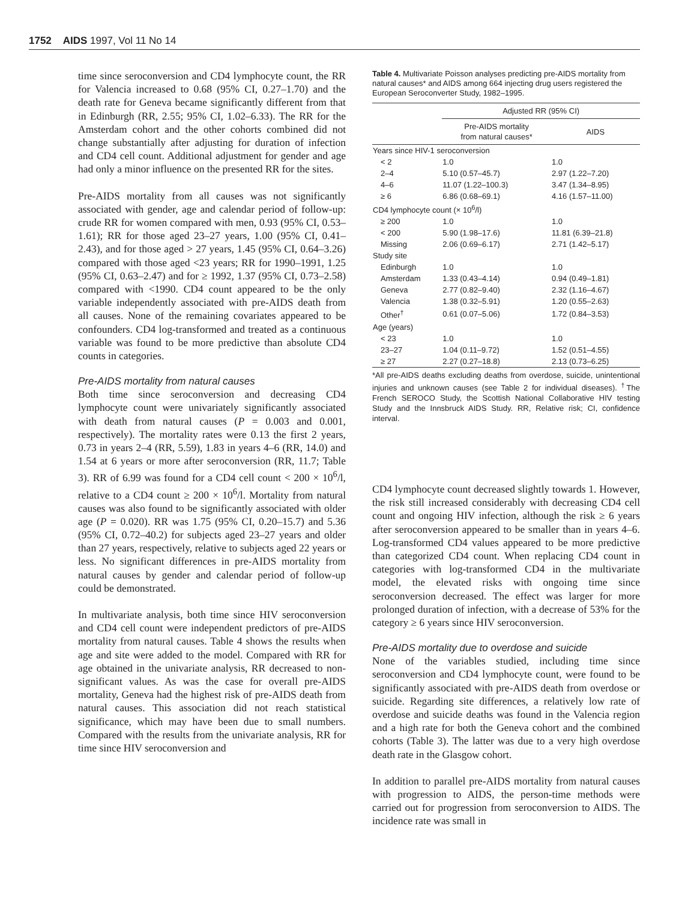1752 AIDS 1997, Vol 11 No 14
time since seroconversion and CD4 lymphocyte count, the RR for Valencia increased to 0.68 (95% CI, 0.27–1.70) and the death rate for Geneva became significantly different from that in Edinburgh (RR, 2.55; 95% CI, 1.02–6.33). The RR for the Amsterdam cohort and the other cohorts combined did not change substantially after adjusting for duration of infection and CD4 cell count. Additional adjustment for gender and age had only a minor influence on the presented RR for the sites.
Pre-AIDS mortality from all causes was not significantly associated with gender, age and calendar period of follow-up: crude RR for women compared with men, 0.93 (95% CI, 0.53–1.61); RR for those aged 23–27 years, 1.00 (95% CI, 0.41–2.43), and for those aged > 27 years, 1.45 (95% CI, 0.64–3.26) compared with those aged <23 years; RR for 1990–1991, 1.25 (95% CI, 0.63–2.47) and for ≥ 1992, 1.37 (95% CI, 0.73–2.58) compared with <1990. CD4 count appeared to be the only variable independently associated with pre-AIDS death from all causes. None of the remaining covariates appeared to be confounders. CD4 log-transformed and treated as a continuous variable was found to be more predictive than absolute CD4 counts in categories.
Pre-AIDS mortality from natural causes
Both time since seroconversion and decreasing CD4 lymphocyte count were univariately significantly associated with death from natural causes (P = 0.003 and 0.001, respectively). The mortality rates were 0.13 the first 2 years, 0.73 in years 2–4 (RR, 5.59), 1.83 in years 4–6 (RR, 14.0) and 1.54 at 6 years or more after seroconversion (RR, 11.7; Table 3). RR of 6.99 was found for a CD4 cell count < 200 × 10<sup>6</sup>/l, relative to a CD4 count ≥ 200 × 10<sup>6</sup>/l. Mortality from natural causes was also found to be significantly associated with older age (P = 0.020). RR was 1.75 (95% CI, 0.20–15.7) and 5.36 (95% CI, 0.72–40.2) for subjects aged 23–27 years and older than 27 years, respectively, relative to subjects aged 22 years or less. No significant differences in pre-AIDS mortality from natural causes by gender and calendar period of follow-up could be demonstrated.
In multivariate analysis, both time since HIV seroconversion and CD4 cell count were independent predictors of pre-AIDS mortality from natural causes. Table 4 shows the results when age and site were added to the model. Compared with RR for age obtained in the univariate analysis, RR decreased to non-significant values. As was the case for overall pre-AIDS mortality, Geneva had the highest risk of pre-AIDS death from natural causes. This association did not reach statistical significance, which may have been due to small numbers. Compared with the results from the univariate analysis, RR for time since HIV seroconversion and
Table 4. Multivariate Poisson analyses predicting pre-AIDS mortality from natural causes* and AIDS among 664 injecting drug users registered the European Seroconverter Study, 1982–1995.
| | Adjusted RR (95% CI) | |
| --- | --- | --- |
| | Pre-AIDS mortality from natural causes* | AIDS |
| Years since HIV-1 seroconversion | | |
| < 2 | 1.0 | 1.0 |
| 2–4 | 5.10 (0.57–45.7) | 2.97 (1.22–7.20) |
| 4–6 | 11.07 (1.22–100.3) | 3.47 (1.34–8.95) |
| ≥ 6 | 6.86 (0.68–69.1) | 4.16 (1.57–11.00) |
| CD4 lymphocyte count (× 10<sup>6</sup>/l) | | |
| ≥ 200 | 1.0 | 1.0 |
| < 200 | 5.90 (1.98–17.6) | 11.81 (6.39–21.8) |
| Missing | 2.06 (0.69–6.17) | 2.71 (1.42–5.17) |
| Study site | | |
| Edinburgh | 1.0 | 1.0 |
| Amsterdam | 1.33 (0.43–4.14) | 0.94 (0.49–1.81) |
| Geneva | 2.77 (0.82–9.40) | 2.32 (1.16–4.67) |
| Valencia | 1.38 (0.32–5.91) | 1.20 (0.55–2.63) |
| Other<sup>†</sup> | 0.61 (0.07–5.06) | 1.72 (0.84–3.53) |
| Age (years) | | |
| < 23 | 1.0 | 1.0 |
| 23–27 | 1.04 (0.11–9.72) | 1.52 (0.51–4.55) |
| ≥ 27 | 2.27 (0.27–18.8) | 2.13 (0.73–6.25) |
*All pre-AIDS deaths excluding deaths from overdose, suicide, unintentional injuries and unknown causes (see Table 2 for individual diseases). <sup>†</sup>The French SEROCO Study, the Scottish National Collaborative HIV testing Study and the Innsbruck AIDS Study. RR, Relative risk; CI, confidence interval.
CD4 lymphocyte count decreased slightly towards 1. However, the risk still increased considerably with decreasing CD4 cell count and ongoing HIV infection, although the risk ≥ 6 years after seroconversion appeared to be smaller than in years 4–6. Log-transformed CD4 values appeared to be more predictive than categorized CD4 count. When replacing CD4 count in categories with log-transformed CD4 in the multivariate model, the elevated risks with ongoing time since seroconversion decreased. The effect was larger for more prolonged duration of infection, with a decrease of 53% for the category ≥ 6 years since HIV seroconversion.
Pre-AIDS mortality due to overdose and suicide
None of the variables studied, including time since seroconversion and CD4 lymphocyte count, were found to be significantly associated with pre-AIDS death from overdose or suicide. Regarding site differences, a relatively low rate of overdose and suicide deaths was found in the Valencia region and a high rate for both the Geneva cohort and the combined cohorts (Table 3). The latter was due to a very high overdose death rate in the Glasgow cohort.
In addition to parallel pre-AIDS mortality from natural causes with progression to AIDS, the person-time methods were carried out for progression from seroconversion to AIDS. The incidence rate was small in